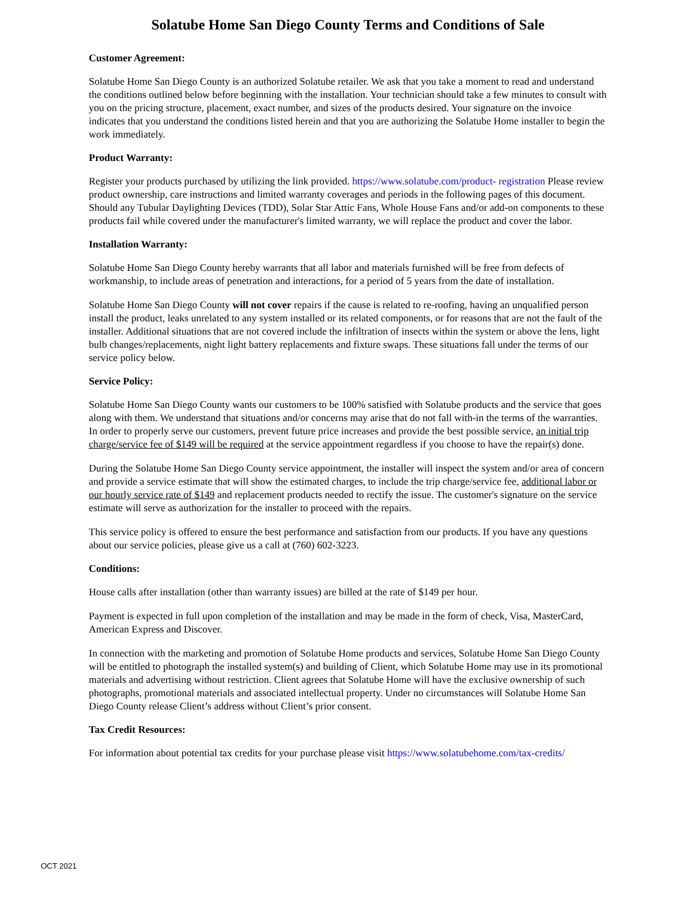Solatube Home San Diego County Terms and Conditions of Sale
Customer Agreement:
Solatube Home San Diego County is an authorized Solatube retailer. We ask that you take a moment to read and understand the conditions outlined below before beginning with the installation. Your technician should take a few minutes to consult with you on the pricing structure, placement, exact number, and sizes of the products desired. Your signature on the invoice indicates that you understand the conditions listed herein and that you are authorizing the Solatube Home installer to begin the work immediately.
Product Warranty:
Register your products purchased by utilizing the link provided. https://www.solatube.com/product- registration Please review product ownership, care instructions and limited warranty coverages and periods in the following pages of this document. Should any Tubular Daylighting Devices (TDD), Solar Star Attic Fans, Whole House Fans and/or add-on components to these products fail while covered under the manufacturer's limited warranty, we will replace the product and cover the labor.
Installation Warranty:
Solatube Home San Diego County hereby warrants that all labor and materials furnished will be free from defects of workmanship, to include areas of penetration and interactions, for a period of 5 years from the date of installation.
Solatube Home San Diego County will not cover repairs if the cause is related to re-roofing, having an unqualified person install the product, leaks unrelated to any system installed or its related components, or for reasons that are not the fault of the installer. Additional situations that are not covered include the infiltration of insects within the system or above the lens, light bulb changes/replacements, night light battery replacements and fixture swaps. These situations fall under the terms of our service policy below.
Service Policy:
Solatube Home San Diego County wants our customers to be 100% satisfied with Solatube products and the service that goes along with them. We understand that situations and/or concerns may arise that do not fall with-in the terms of the warranties. In order to properly serve our customers, prevent future price increases and provide the best possible service, an initial trip charge/service fee of $149 will be required at the service appointment regardless if you choose to have the repair(s) done.
During the Solatube Home San Diego County service appointment, the installer will inspect the system and/or area of concern and provide a service estimate that will show the estimated charges, to include the trip charge/service fee, additional labor or our hourly service rate of $149 and replacement products needed to rectify the issue. The customer's signature on the service estimate will serve as authorization for the installer to proceed with the repairs.
This service policy is offered to ensure the best performance and satisfaction from our products. If you have any questions about our service policies, please give us a call at (760) 602-3223.
Conditions:
House calls after installation (other than warranty issues) are billed at the rate of $149 per hour.
Payment is expected in full upon completion of the installation and may be made in the form of check, Visa, MasterCard, American Express and Discover.
In connection with the marketing and promotion of Solatube Home products and services, Solatube Home San Diego County will be entitled to photograph the installed system(s) and building of Client, which Solatube Home may use in its promotional materials and advertising without restriction. Client agrees that Solatube Home will have the exclusive ownership of such photographs, promotional materials and associated intellectual property. Under no circumstances will Solatube Home San Diego County release Client’s address without Client’s prior consent.
Tax Credit Resources:
For information about potential tax credits for your purchase please visit https://www.solatubehome.com/tax-credits/
OCT 2021